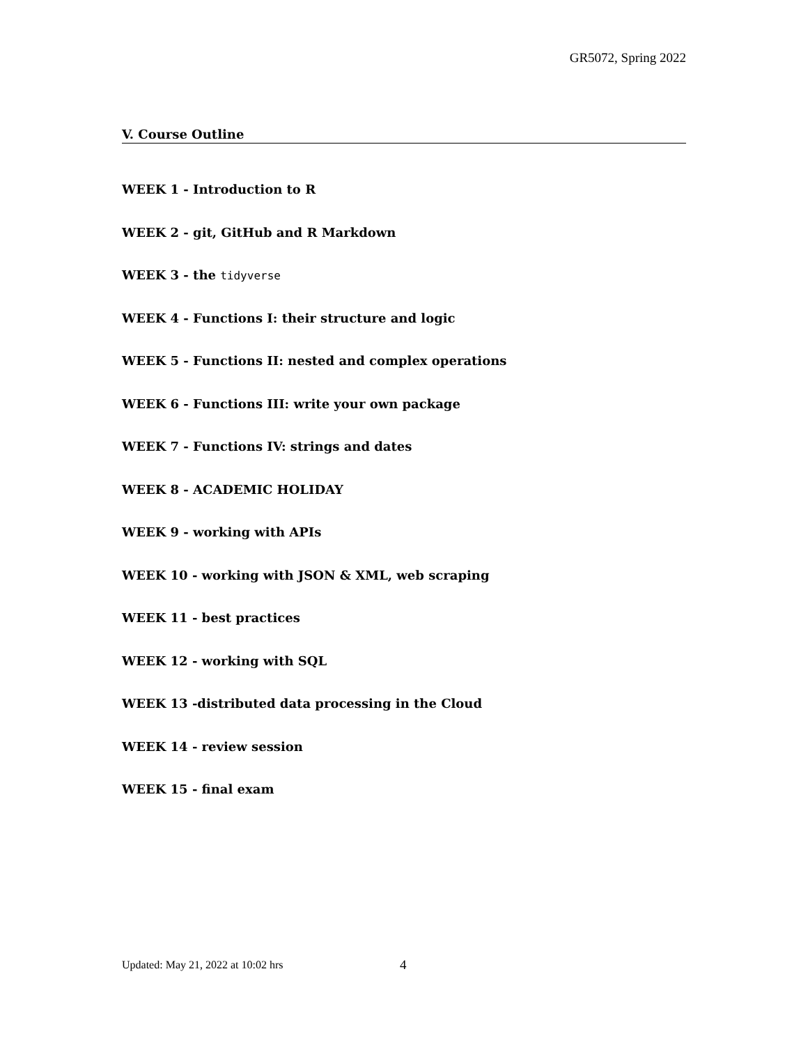GR5072, Spring 2022
V. Course Outline
WEEK 1 - Introduction to R
WEEK 2 - git, GitHub and R Markdown
WEEK 3 - the tidyverse
WEEK 4 - Functions I: their structure and logic
WEEK 5 - Functions II: nested and complex operations
WEEK 6 - Functions III: write your own package
WEEK 7 - Functions IV: strings and dates
WEEK 8 - ACADEMIC HOLIDAY
WEEK 9 - working with APIs
WEEK 10 - working with JSON & XML, web scraping
WEEK 11 - best practices
WEEK 12 - working with SQL
WEEK 13 -distributed data processing in the Cloud
WEEK 14 - review session
WEEK 15 - final exam
Updated: May 21, 2022 at 10:02 hrs
4